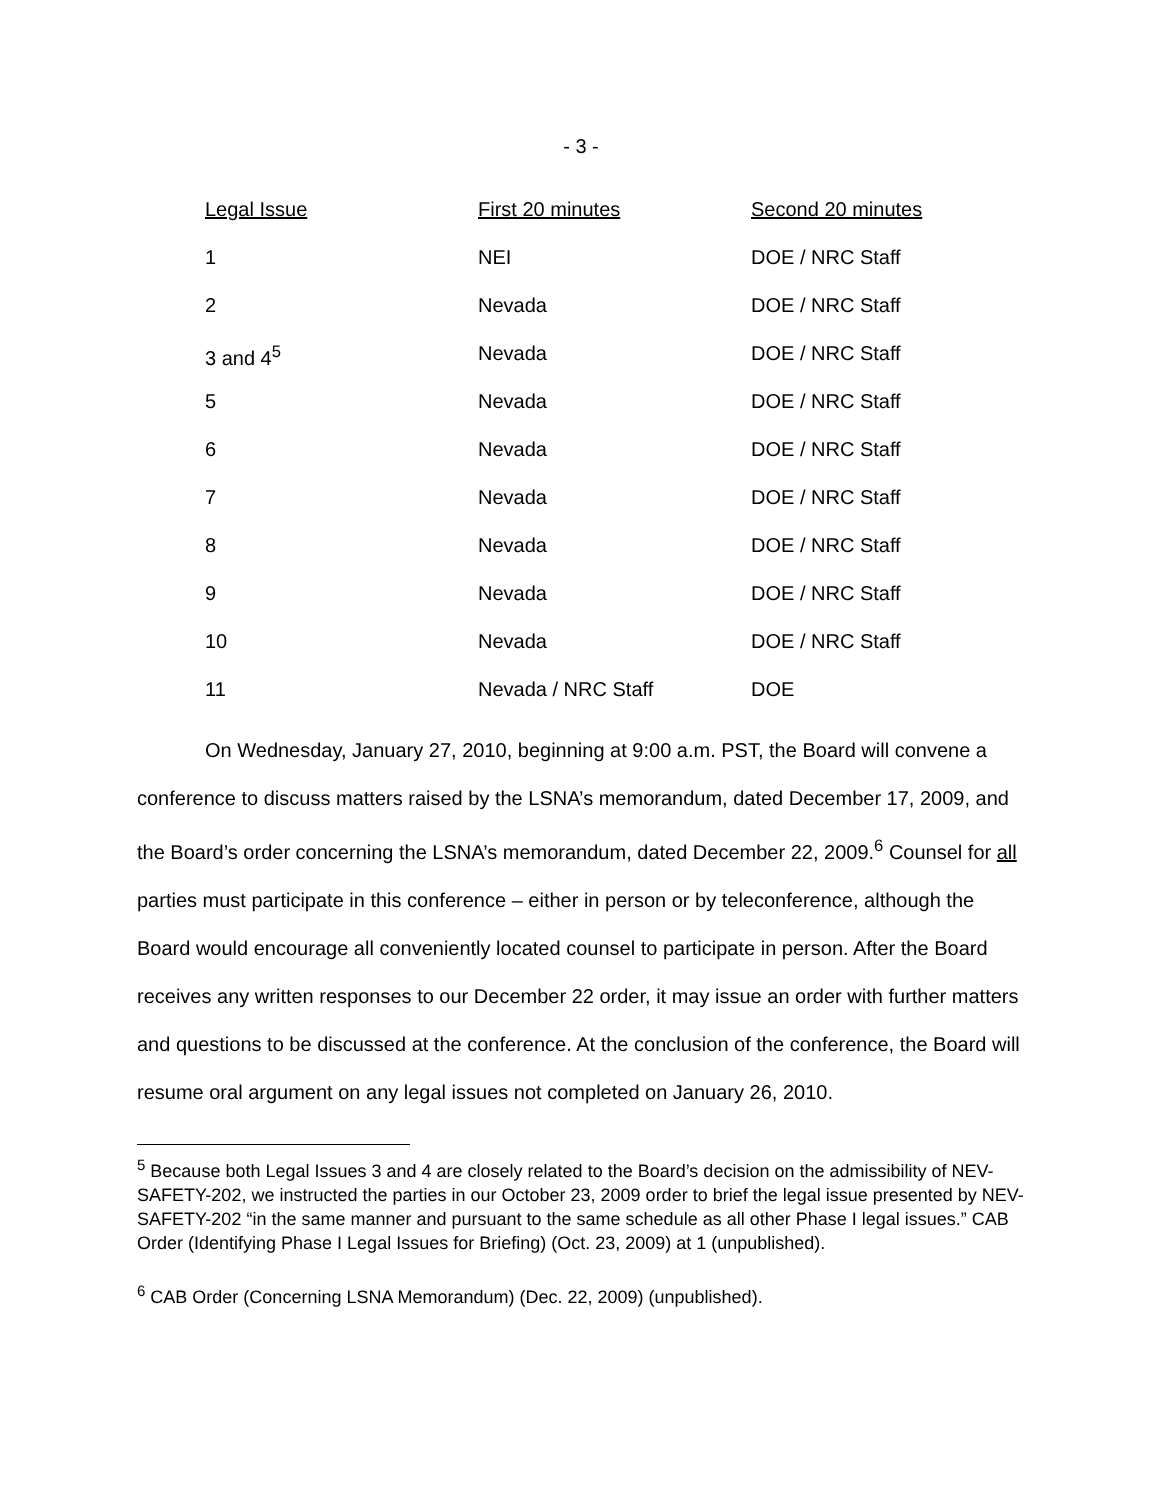- 3 -
| Legal Issue | First 20 minutes | Second 20 minutes |
| --- | --- | --- |
| 1 | NEI | DOE / NRC Staff |
| 2 | Nevada | DOE / NRC Staff |
| 3 and 4<sup>5</sup> | Nevada | DOE / NRC Staff |
| 5 | Nevada | DOE / NRC Staff |
| 6 | Nevada | DOE / NRC Staff |
| 7 | Nevada | DOE / NRC Staff |
| 8 | Nevada | DOE / NRC Staff |
| 9 | Nevada | DOE / NRC Staff |
| 10 | Nevada | DOE / NRC Staff |
| 11 | Nevada / NRC Staff | DOE |
On Wednesday, January 27, 2010, beginning at 9:00 a.m. PST, the Board will convene a conference to discuss matters raised by the LSNA’s memorandum, dated December 17, 2009, and the Board’s order concerning the LSNA’s memorandum, dated December 22, 2009.<sup>6</sup> Counsel for all parties must participate in this conference – either in person or by teleconference, although the Board would encourage all conveniently located counsel to participate in person. After the Board receives any written responses to our December 22 order, it may issue an order with further matters and questions to be discussed at the conference. At the conclusion of the conference, the Board will resume oral argument on any legal issues not completed on January 26, 2010.
<sup>5</sup> Because both Legal Issues 3 and 4 are closely related to the Board’s decision on the admissibility of NEV-SAFETY-202, we instructed the parties in our October 23, 2009 order to brief the legal issue presented by NEV-SAFETY-202 “in the same manner and pursuant to the same schedule as all other Phase I legal issues.” CAB Order (Identifying Phase I Legal Issues for Briefing) (Oct. 23, 2009) at 1 (unpublished).
<sup>6</sup> CAB Order (Concerning LSNA Memorandum) (Dec. 22, 2009) (unpublished).